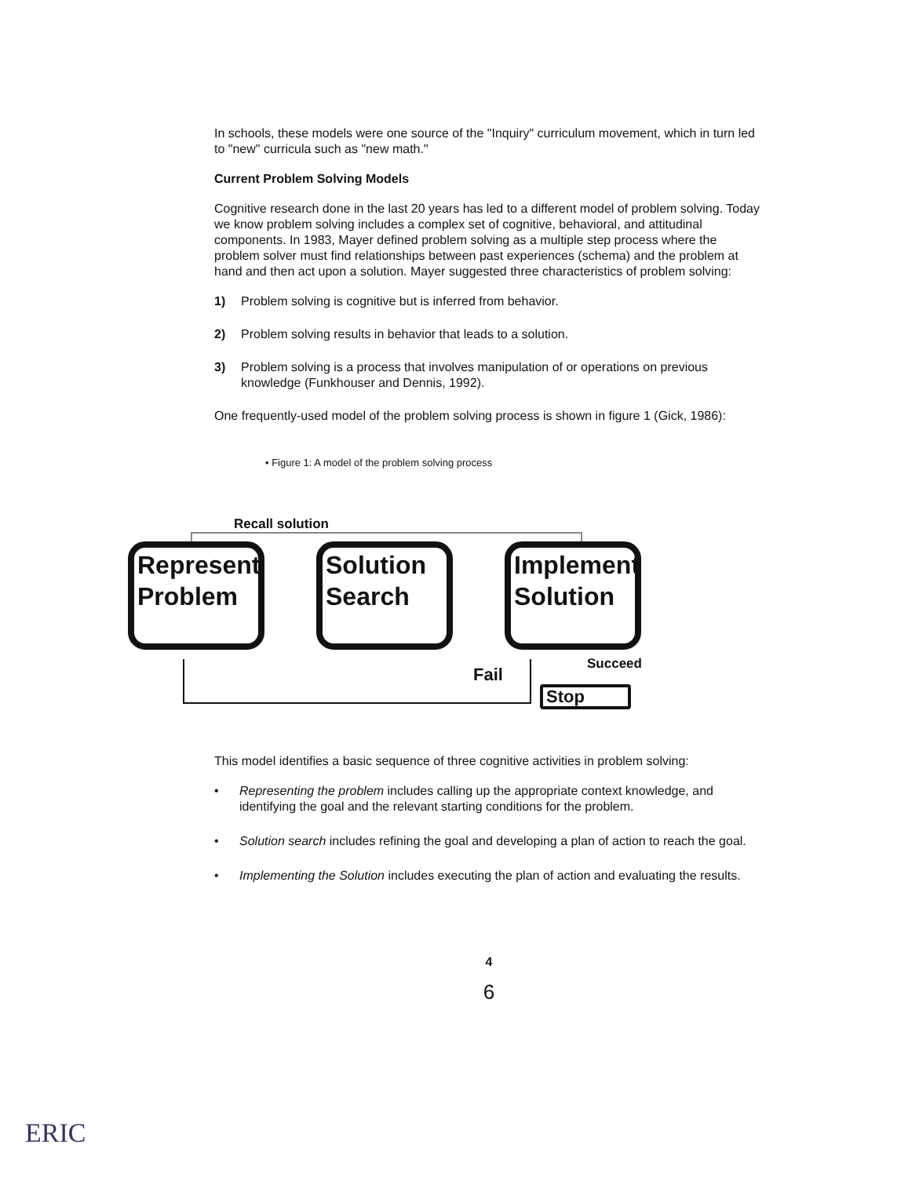In schools, these models were one source of the "Inquiry" curriculum movement, which in turn led to "new" curricula such as "new math."
Current Problem Solving Models
Cognitive research done in the last 20 years has led to a different model of problem solving. Today we know problem solving includes a complex set of cognitive, behavioral, and attitudinal components. In 1983, Mayer defined problem solving as a multiple step process where the problem solver must find relationships between past experiences (schema) and the problem at hand and then act upon a solution. Mayer suggested three characteristics of problem solving:
1) Problem solving is cognitive but is inferred from behavior.
2) Problem solving results in behavior that leads to a solution.
3) Problem solving is a process that involves manipulation of or operations on previous knowledge (Funkhouser and Dennis, 1992).
One frequently-used model of the problem solving process is shown in figure 1 (Gick, 1986):
• Figure 1: A model of the problem solving process
Recall solution
Represent Problem
Solution Search
Implement Solution
Fail
Succeed
Stop
This model identifies a basic sequence of three cognitive activities in problem solving:
• Representing the problem includes calling up the appropriate context knowledge, and identifying the goal and the relevant starting conditions for the problem.
• Solution search includes refining the goal and developing a plan of action to reach the goal.
• Implementing the Solution includes executing the plan of action and evaluating the results.
4
6
ERIC